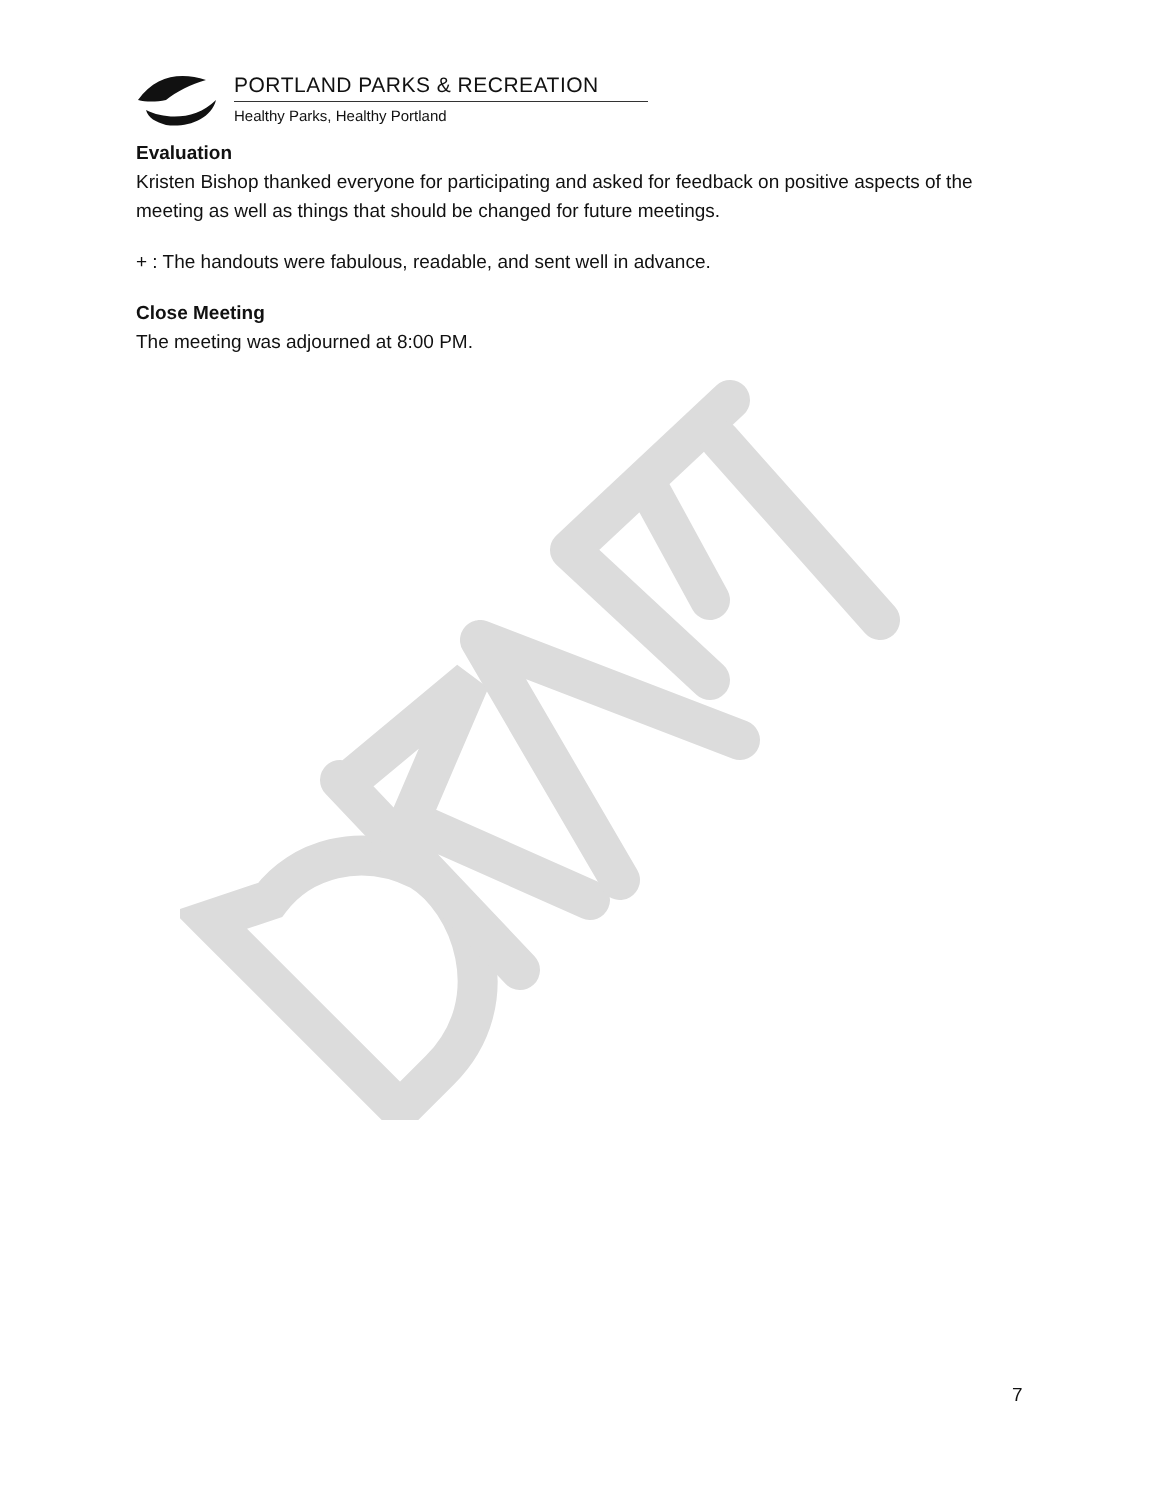PORTLAND PARKS & RECREATION
Healthy Parks, Healthy Portland
Evaluation
Kristen Bishop thanked everyone for participating and asked for feedback on positive aspects of the meeting as well as things that should be changed for future meetings.
+ : The handouts were fabulous, readable, and sent well in advance.
Close Meeting
The meeting was adjourned at 8:00 PM.
7